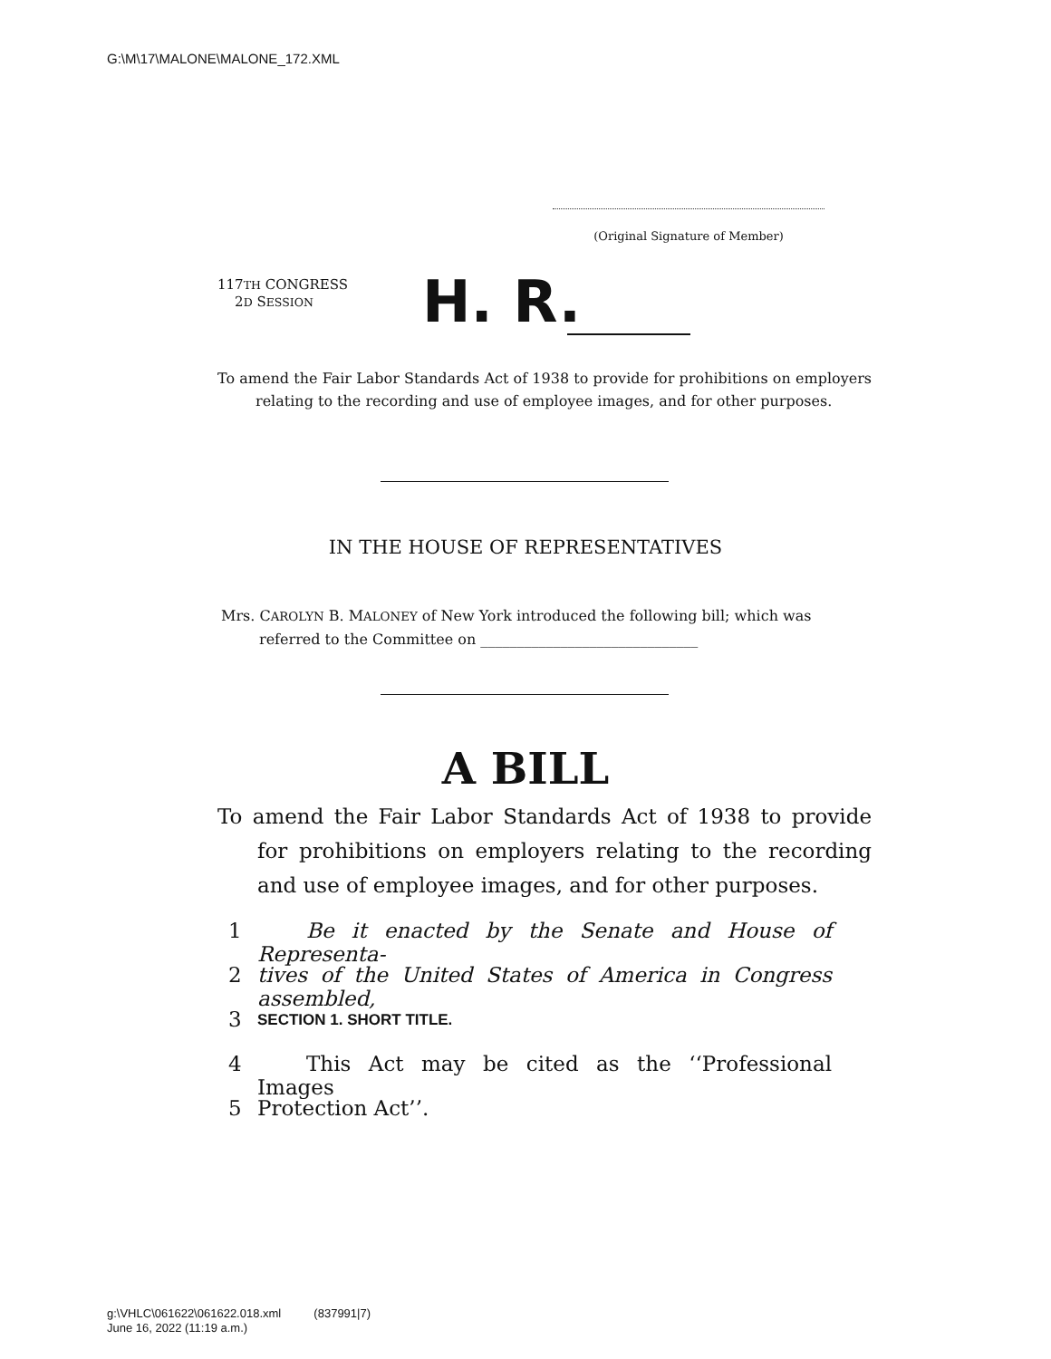G:\M\17\MALONE\MALONE_172.XML
(Original Signature of Member)
117TH CONGRESS
2D SESSION
H. R.
To amend the Fair Labor Standards Act of 1938 to provide for prohibitions on employers relating to the recording and use of employee images, and for other purposes.
IN THE HOUSE OF REPRESENTATIVES
Mrs. CAROLYN B. MALONEY of New York introduced the following bill; which was referred to the Committee on ______________________________
A BILL
To amend the Fair Labor Standards Act of 1938 to provide for prohibitions on employers relating to the recording and use of employee images, and for other purposes.
1 Be it enacted by the Senate and House of Representa-
2 tives of the United States of America in Congress assembled,
3 SECTION 1. SHORT TITLE.
4 This Act may be cited as the ‘‘Professional Images
5 Protection Act’’.
g:\VHLC\061622\061622.018.xml (837991|7)
June 16, 2022 (11:19 a.m.)